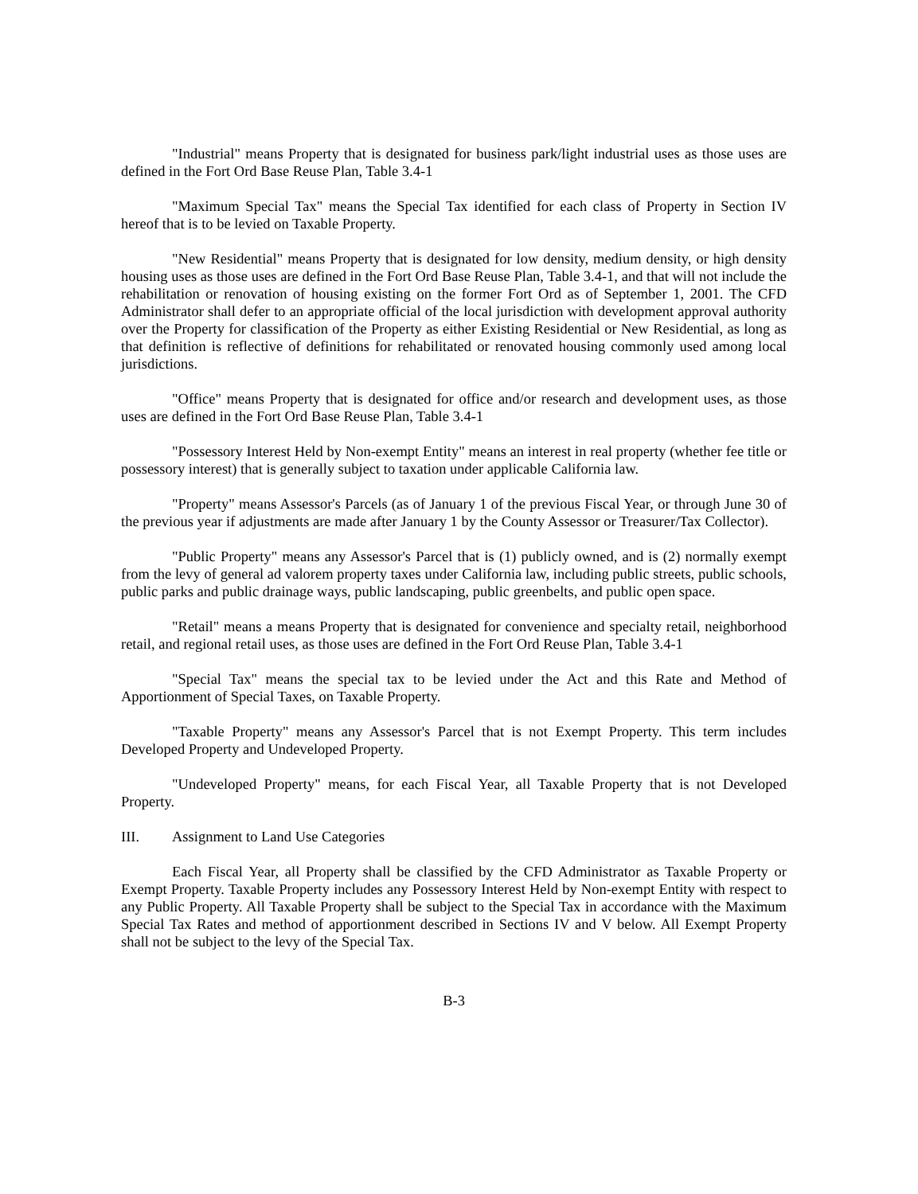"Industrial" means Property that is designated for business park/light industrial uses as those uses are defined in the Fort Ord Base Reuse Plan, Table 3.4-1
"Maximum Special Tax" means the Special Tax identified for each class of Property in Section IV hereof that is to be levied on Taxable Property.
"New Residential" means Property that is designated for low density, medium density, or high density housing uses as those uses are defined in the Fort Ord Base Reuse Plan, Table 3.4-1, and that will not include the rehabilitation or renovation of housing existing on the former Fort Ord as of September 1, 2001. The CFD Administrator shall defer to an appropriate official of the local jurisdiction with development approval authority over the Property for classification of the Property as either Existing Residential or New Residential, as long as that definition is reflective of definitions for rehabilitated or renovated housing commonly used among local jurisdictions.
"Office" means Property that is designated for office and/or research and development uses, as those uses are defined in the Fort Ord Base Reuse Plan, Table 3.4-1
"Possessory Interest Held by Non-exempt Entity" means an interest in real property (whether fee title or possessory interest) that is generally subject to taxation under applicable California law.
"Property" means Assessor's Parcels (as of January 1 of the previous Fiscal Year, or through June 30 of the previous year if adjustments are made after January 1 by the County Assessor or Treasurer/Tax Collector).
"Public Property" means any Assessor's Parcel that is (1) publicly owned, and is (2) normally exempt from the levy of general ad valorem property taxes under California law, including public streets, public schools, public parks and public drainage ways, public landscaping, public greenbelts, and public open space.
"Retail" means a means Property that is designated for convenience and specialty retail, neighborhood retail, and regional retail uses, as those uses are defined in the Fort Ord Reuse Plan, Table 3.4-1
"Special Tax" means the special tax to be levied under the Act and this Rate and Method of Apportionment of Special Taxes, on Taxable Property.
"Taxable Property" means any Assessor's Parcel that is not Exempt Property. This term includes Developed Property and Undeveloped Property.
"Undeveloped Property" means, for each Fiscal Year, all Taxable Property that is not Developed Property.
III. Assignment to Land Use Categories
Each Fiscal Year, all Property shall be classified by the CFD Administrator as Taxable Property or Exempt Property. Taxable Property includes any Possessory Interest Held by Non-exempt Entity with respect to any Public Property. All Taxable Property shall be subject to the Special Tax in accordance with the Maximum Special Tax Rates and method of apportionment described in Sections IV and V below. All Exempt Property shall not be subject to the levy of the Special Tax.
B-3